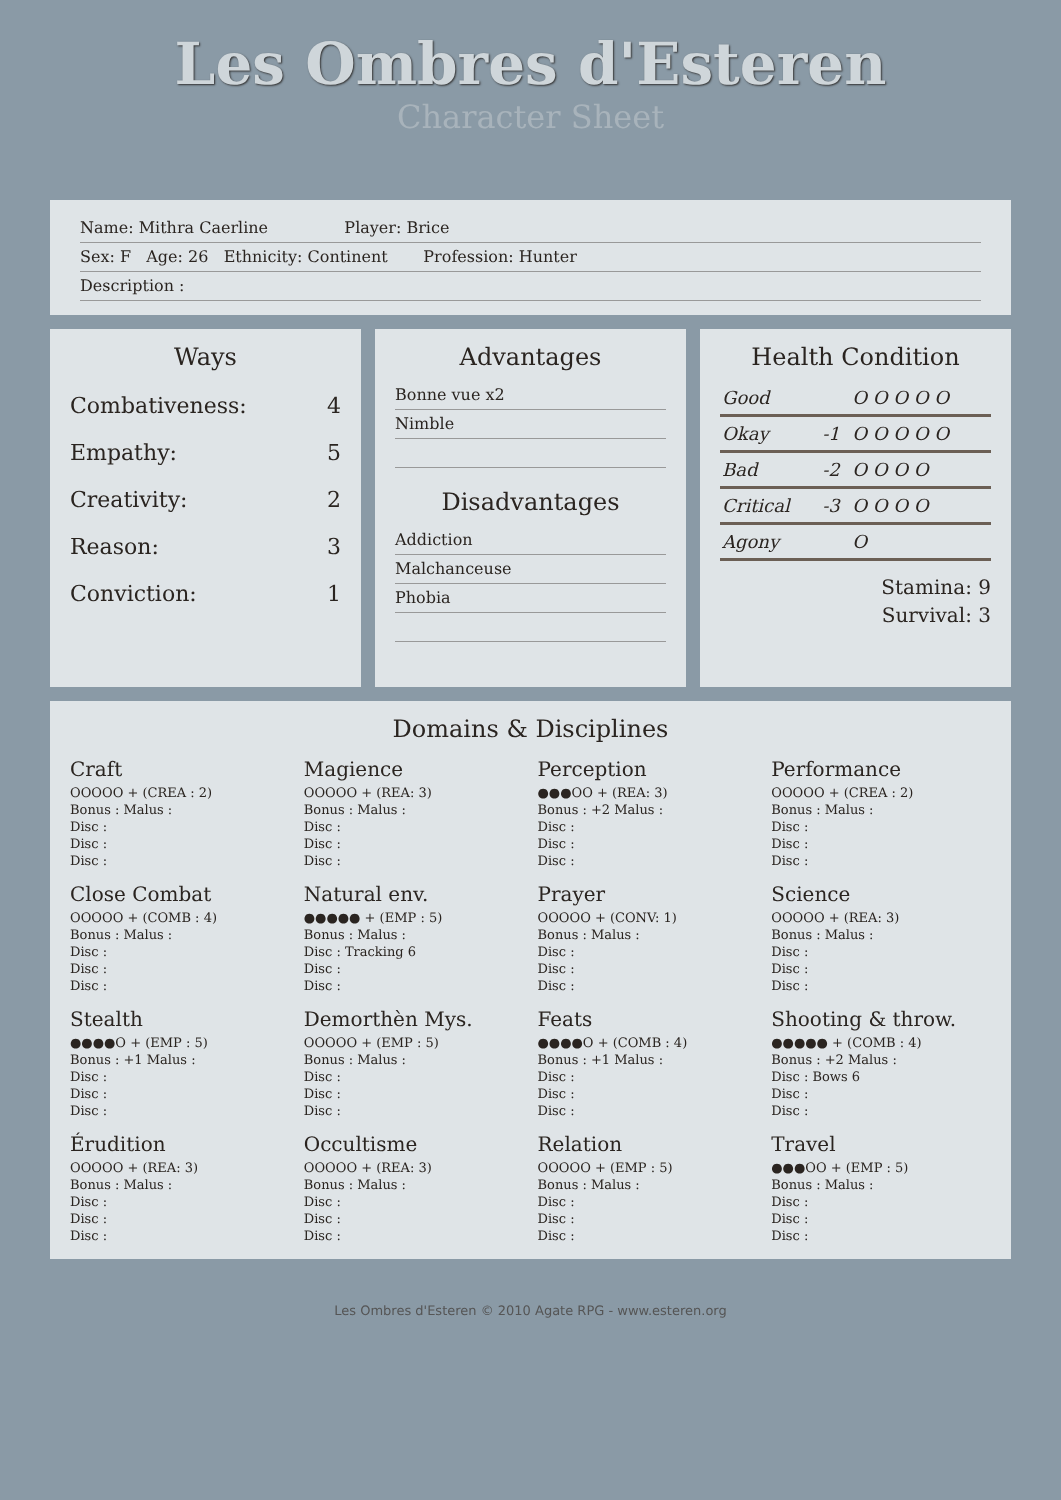Les Ombres d'Esteren
Character Sheet
Name: Mithra Caerline Player: Brice
Sex: F Age: 26 Ethnicity: Continent Profession: Hunter
Description :
Ways
Combativeness: 4
Empathy: 5
Creativity: 2
Reason: 3
Conviction: 1
Advantages
Bonne vue x2
Nimble
Disadvantages
Addiction
Malchanceuse
Phobia
Health Condition
| Good | | O O O O O |
| Okay | -1 | O O O O O |
| Bad | -2 | O O O O |
| Critical | -3 | O O O O |
| Agony | | O |
Stamina: 9
Survival: 3
Domains & Disciplines
Craft
OOOOO + (CREA : 2)
Bonus : Malus :
Disc :
Disc :
Disc :
Magience
OOOOO + (REA: 3)
Bonus : Malus :
Disc :
Disc :
Disc :
Perception
●●●OO + (REA: 3)
Bonus : +2 Malus :
Disc :
Disc :
Disc :
Performance
OOOOO + (CREA : 2)
Bonus : Malus :
Disc :
Disc :
Disc :
Close Combat
OOOOO + (COMB : 4)
Bonus : Malus :
Disc :
Disc :
Disc :
Natural env.
●●●●● + (EMP : 5)
Bonus : Malus :
Disc : Tracking 6
Disc :
Disc :
Prayer
OOOOO + (CONV: 1)
Bonus : Malus :
Disc :
Disc :
Disc :
Science
OOOOO + (REA: 3)
Bonus : Malus :
Disc :
Disc :
Disc :
Stealth
●●●●O + (EMP : 5)
Bonus : +1 Malus :
Disc :
Disc :
Disc :
Demorthèn Mys.
OOOOO + (EMP : 5)
Bonus : Malus :
Disc :
Disc :
Disc :
Feats
●●●●O + (COMB : 4)
Bonus : +1 Malus :
Disc :
Disc :
Disc :
Shooting & throw.
●●●●● + (COMB : 4)
Bonus : +2 Malus :
Disc : Bows 6
Disc :
Disc :
Érudition
OOOOO + (REA: 3)
Bonus : Malus :
Disc :
Disc :
Disc :
Occultisme
OOOOO + (REA: 3)
Bonus : Malus :
Disc :
Disc :
Disc :
Relation
OOOOO + (EMP : 5)
Bonus : Malus :
Disc :
Disc :
Disc :
Travel
●●●OO + (EMP : 5)
Bonus : Malus :
Disc :
Disc :
Disc :
Les Ombres d'Esteren © 2010 Agate RPG - www.esteren.org